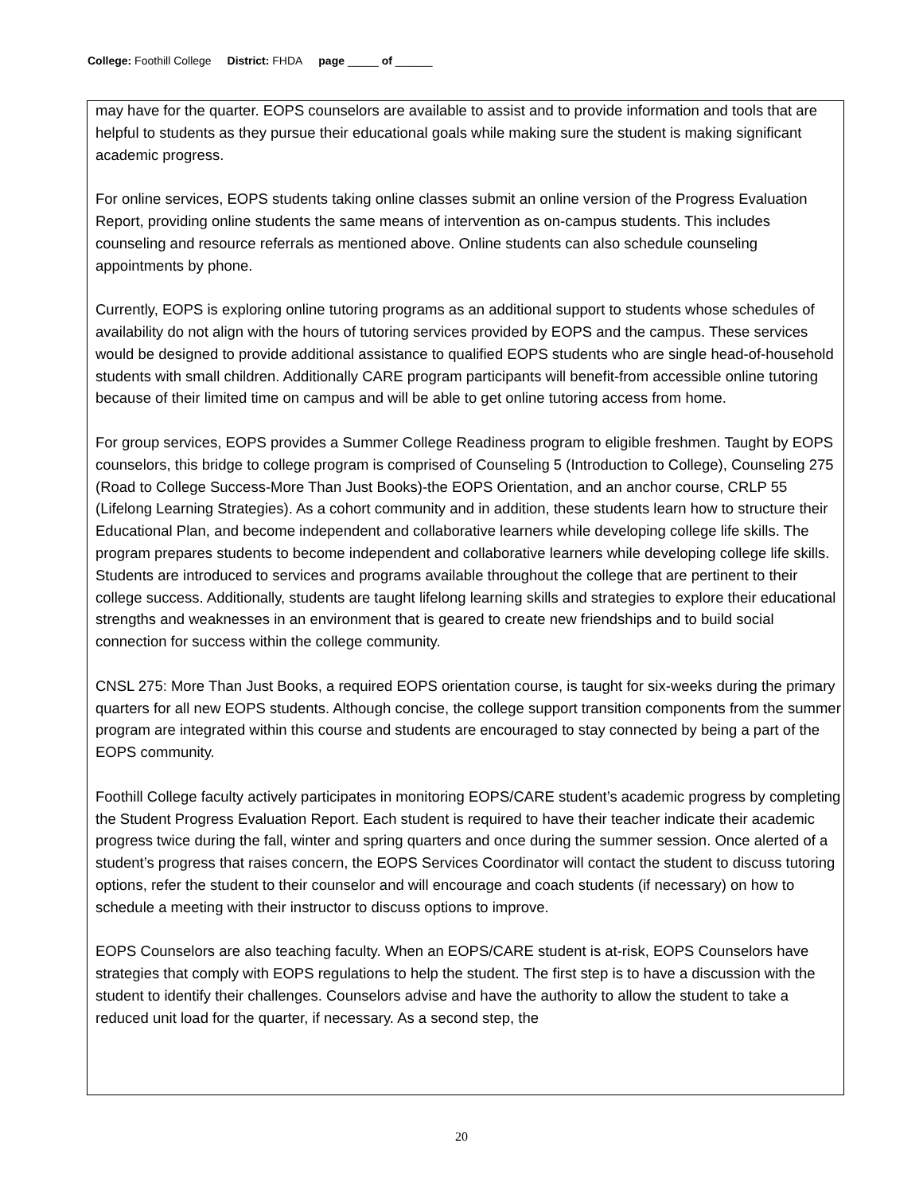College: Foothill College District: FHDA page _____ of ______
may have for the quarter. EOPS counselors are available to assist and to provide information and tools that are helpful to students as they pursue their educational goals while making sure the student is making significant academic progress.
For online services, EOPS students taking online classes submit an online version of the Progress Evaluation Report, providing online students the same means of intervention as on-campus students. This includes counseling and resource referrals as mentioned above. Online students can also schedule counseling appointments by phone.
Currently, EOPS is exploring online tutoring programs as an additional support to students whose schedules of availability do not align with the hours of tutoring services provided by EOPS and the campus. These services would be designed to provide additional assistance to qualified EOPS students who are single head-of-household students with small children. Additionally CARE program participants will benefit-from accessible online tutoring because of their limited time on campus and will be able to get online tutoring access from home.
For group services, EOPS provides a Summer College Readiness program to eligible freshmen. Taught by EOPS counselors, this bridge to college program is comprised of Counseling 5 (Introduction to College), Counseling 275 (Road to College Success-More Than Just Books)-the EOPS Orientation, and an anchor course, CRLP 55 (Lifelong Learning Strategies). As a cohort community and in addition, these students learn how to structure their Educational Plan, and become independent and collaborative learners while developing college life skills. The program prepares students to become independent and collaborative learners while developing college life skills. Students are introduced to services and programs available throughout the college that are pertinent to their college success. Additionally, students are taught lifelong learning skills and strategies to explore their educational strengths and weaknesses in an environment that is geared to create new friendships and to build social connection for success within the college community.
CNSL 275: More Than Just Books, a required EOPS orientation course, is taught for six-weeks during the primary quarters for all new EOPS students. Although concise, the college support transition components from the summer program are integrated within this course and students are encouraged to stay connected by being a part of the EOPS community.
Foothill College faculty actively participates in monitoring EOPS/CARE student’s academic progress by completing the Student Progress Evaluation Report. Each student is required to have their teacher indicate their academic progress twice during the fall, winter and spring quarters and once during the summer session. Once alerted of a student’s progress that raises concern, the EOPS Services Coordinator will contact the student to discuss tutoring options, refer the student to their counselor and will encourage and coach students (if necessary) on how to schedule a meeting with their instructor to discuss options to improve.
EOPS Counselors are also teaching faculty. When an EOPS/CARE student is at-risk, EOPS Counselors have strategies that comply with EOPS regulations to help the student. The first step is to have a discussion with the student to identify their challenges. Counselors advise and have the authority to allow the student to take a reduced unit load for the quarter, if necessary. As a second step, the
20